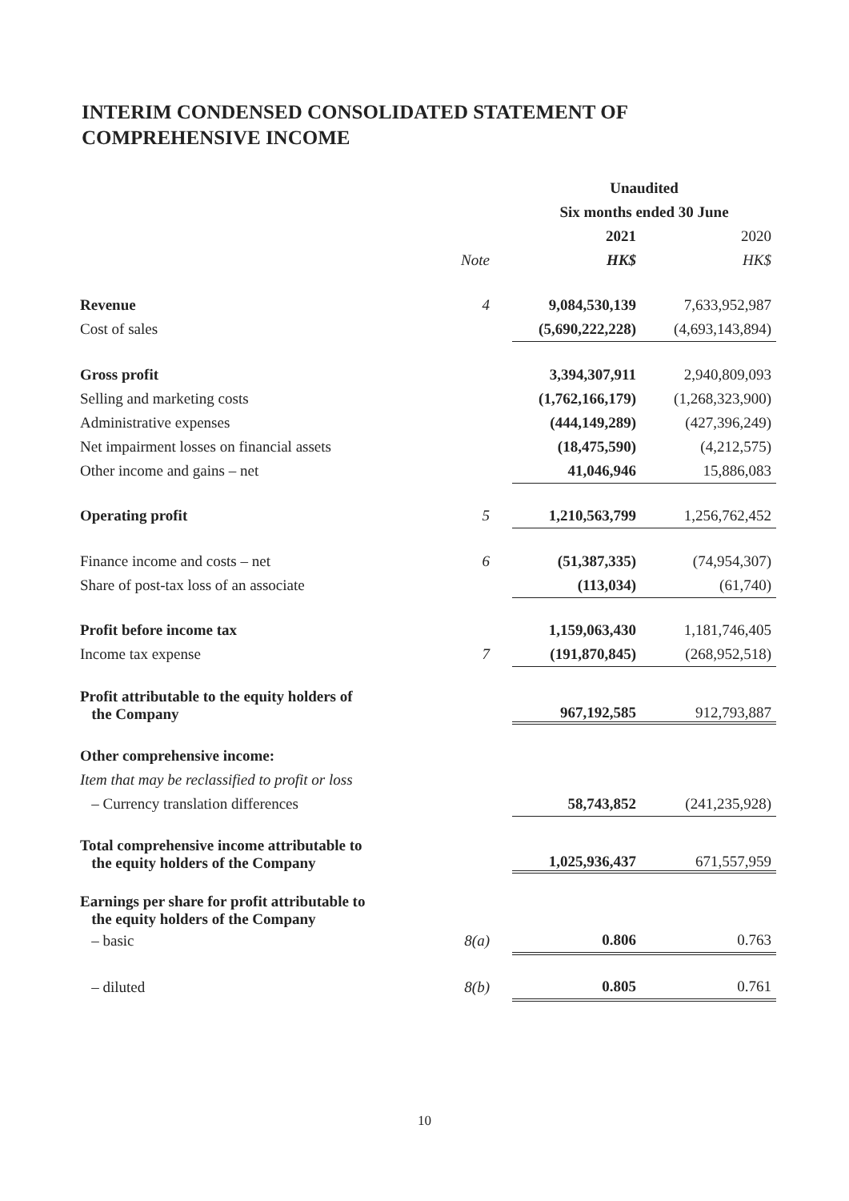INTERIM CONDENSED CONSOLIDATED STATEMENT OF
COMPREHENSIVE INCOME
| | | Unaudited | |
| --- | --- | --- | --- |
| | | Six months ended 30 June | |
| | | 2021 | 2020 |
| | Note | HK$ | HK$ |
| Revenue | 4 | 9,084,530,139 | 7,633,952,987 |
| Cost of sales | | (5,690,222,228) | (4,693,143,894) |
| Gross profit | | 3,394,307,911 | 2,940,809,093 |
| Selling and marketing costs | | (1,762,166,179) | (1,268,323,900) |
| Administrative expenses | | (444,149,289) | (427,396,249) |
| Net impairment losses on financial assets | | (18,475,590) | (4,212,575) |
| Other income and gains – net | | 41,046,946 | 15,886,083 |
| Operating profit | 5 | 1,210,563,799 | 1,256,762,452 |
| Finance income and costs – net | 6 | (51,387,335) | (74,954,307) |
| Share of post-tax loss of an associate | | (113,034) | (61,740) |
| Profit before income tax | | 1,159,063,430 | 1,181,746,405 |
| Income tax expense | 7 | (191,870,845) | (268,952,518) |
| Profit attributable to the equity holders of the Company | | 967,192,585 | 912,793,887 |
| Other comprehensive income: | | | |
| Item that may be reclassified to profit or loss | | | |
| – Currency translation differences | | 58,743,852 | (241,235,928) |
| Total comprehensive income attributable to the equity holders of the Company | | 1,025,936,437 | 671,557,959 |
| Earnings per share for profit attributable to the equity holders of the Company | | | |
| – basic | 8(a) | 0.806 | 0.763 |
| – diluted | 8(b) | 0.805 | 0.761 |
10